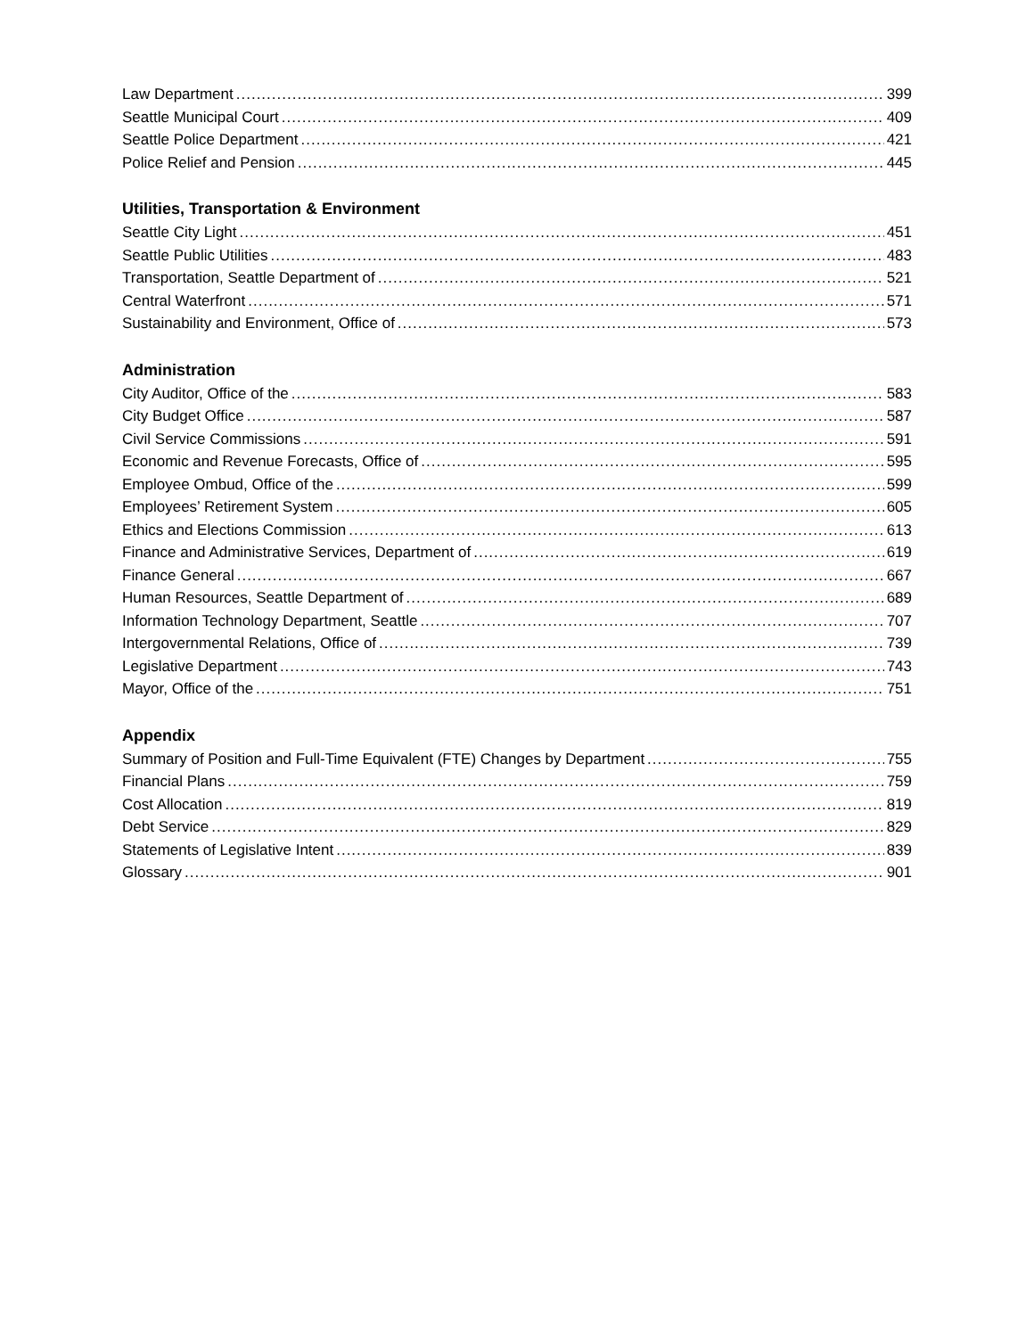Law Department 399
Seattle Municipal Court 409
Seattle Police Department 421
Police Relief and Pension 445
Utilities, Transportation & Environment
Seattle City Light 451
Seattle Public Utilities 483
Transportation, Seattle Department of 521
Central Waterfront 571
Sustainability and Environment, Office of 573
Administration
City Auditor, Office of the 583
City Budget Office 587
Civil Service Commissions 591
Economic and Revenue Forecasts, Office of 595
Employee Ombud, Office of the 599
Employees’ Retirement System 605
Ethics and Elections Commission 613
Finance and Administrative Services, Department of 619
Finance General 667
Human Resources, Seattle Department of 689
Information Technology Department, Seattle 707
Intergovernmental Relations, Office of 739
Legislative Department 743
Mayor, Office of the 751
Appendix
Summary of Position and Full-Time Equivalent (FTE) Changes by Department 755
Financial Plans 759
Cost Allocation 819
Debt Service 829
Statements of Legislative Intent 839
Glossary 901